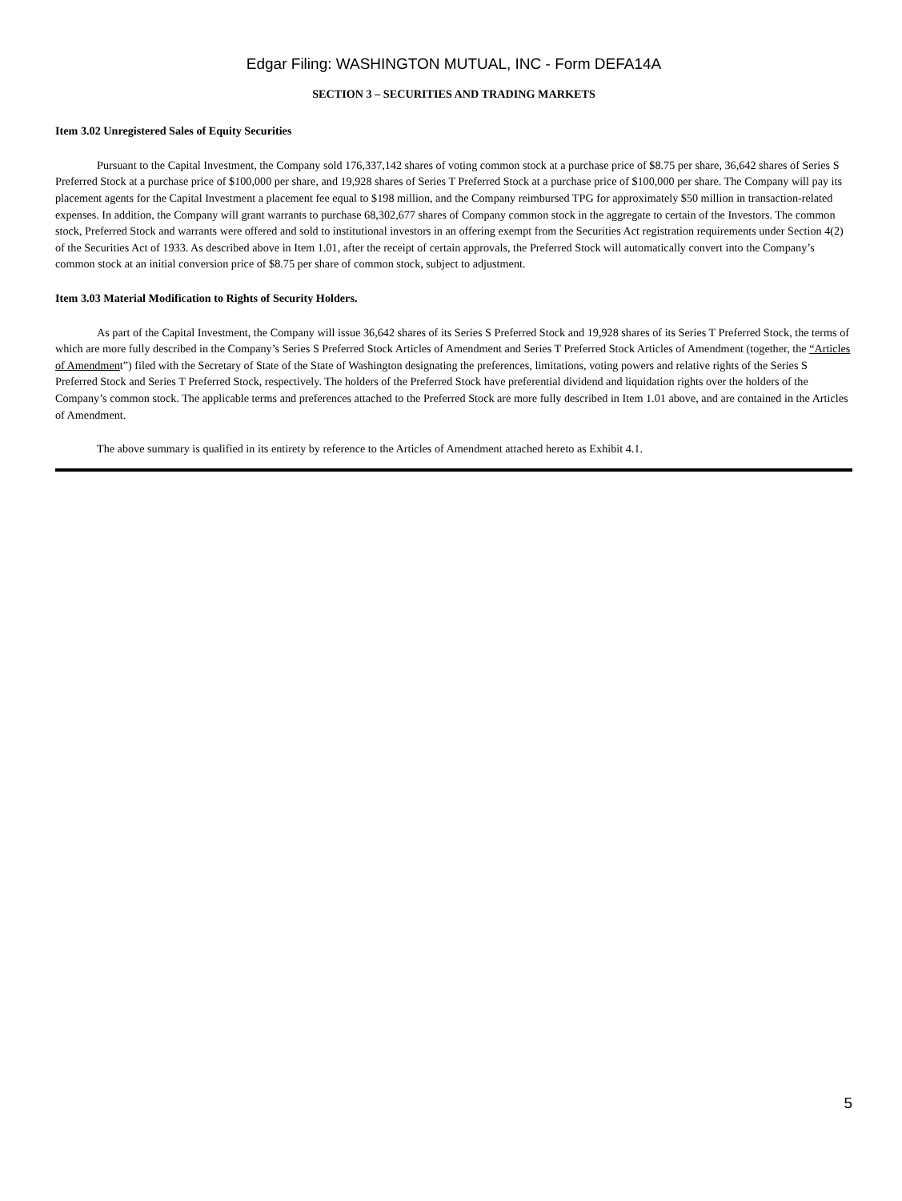Edgar Filing: WASHINGTON MUTUAL, INC - Form DEFA14A
SECTION 3 – SECURITIES AND TRADING MARKETS
Item 3.02 Unregistered Sales of Equity Securities
Pursuant to the Capital Investment, the Company sold 176,337,142 shares of voting common stock at a purchase price of $8.75 per share, 36,642 shares of Series S Preferred Stock at a purchase price of $100,000 per share, and 19,928 shares of Series T Preferred Stock at a purchase price of $100,000 per share. The Company will pay its placement agents for the Capital Investment a placement fee equal to $198 million, and the Company reimbursed TPG for approximately $50 million in transaction-related expenses. In addition, the Company will grant warrants to purchase 68,302,677 shares of Company common stock in the aggregate to certain of the Investors. The common stock, Preferred Stock and warrants were offered and sold to institutional investors in an offering exempt from the Securities Act registration requirements under Section 4(2) of the Securities Act of 1933. As described above in Item 1.01, after the receipt of certain approvals, the Preferred Stock will automatically convert into the Company’s common stock at an initial conversion price of $8.75 per share of common stock, subject to adjustment.
Item 3.03 Material Modification to Rights of Security Holders.
As part of the Capital Investment, the Company will issue 36,642 shares of its Series S Preferred Stock and 19,928 shares of its Series T Preferred Stock, the terms of which are more fully described in the Company’s Series S Preferred Stock Articles of Amendment and Series T Preferred Stock Articles of Amendment (together, the “Articles of Amendment”) filed with the Secretary of State of the State of Washington designating the preferences, limitations, voting powers and relative rights of the Series S Preferred Stock and Series T Preferred Stock, respectively. The holders of the Preferred Stock have preferential dividend and liquidation rights over the holders of the Company’s common stock. The applicable terms and preferences attached to the Preferred Stock are more fully described in Item 1.01 above, and are contained in the Articles of Amendment.
The above summary is qualified in its entirety by reference to the Articles of Amendment attached hereto as Exhibit 4.1.
5